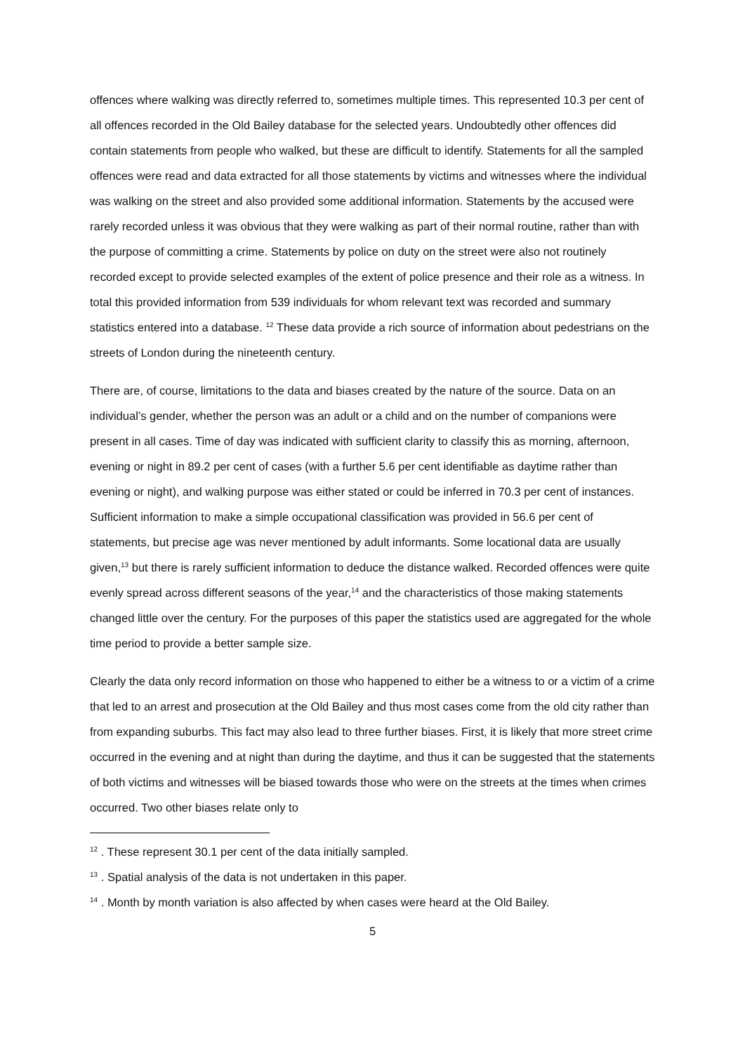offences where walking was directly referred to, sometimes multiple times. This represented 10.3 per cent of all offences recorded in the Old Bailey database for the selected years. Undoubtedly other offences did contain statements from people who walked, but these are difficult to identify. Statements for all the sampled offences were read and data extracted for all those statements by victims and witnesses where the individual was walking on the street and also provided some additional information. Statements by the accused were rarely recorded unless it was obvious that they were walking as part of their normal routine, rather than with the purpose of committing a crime. Statements by police on duty on the street were also not routinely recorded except to provide selected examples of the extent of police presence and their role as a witness. In total this provided information from 539 individuals for whom relevant text was recorded and summary statistics entered into a database. <sup>12</sup> These data provide a rich source of information about pedestrians on the streets of London during the nineteenth century.
There are, of course, limitations to the data and biases created by the nature of the source. Data on an individual’s gender, whether the person was an adult or a child and on the number of companions were present in all cases. Time of day was indicated with sufficient clarity to classify this as morning, afternoon, evening or night in 89.2 per cent of cases (with a further 5.6 per cent identifiable as daytime rather than evening or night), and walking purpose was either stated or could be inferred in 70.3 per cent of instances. Sufficient information to make a simple occupational classification was provided in 56.6 per cent of statements, but precise age was never mentioned by adult informants. Some locational data are usually given,<sup>13</sup> but there is rarely sufficient information to deduce the distance walked. Recorded offences were quite evenly spread across different seasons of the year,<sup>14</sup> and the characteristics of those making statements changed little over the century. For the purposes of this paper the statistics used are aggregated for the whole time period to provide a better sample size.
Clearly the data only record information on those who happened to either be a witness to or a victim of a crime that led to an arrest and prosecution at the Old Bailey and thus most cases come from the old city rather than from expanding suburbs. This fact may also lead to three further biases. First, it is likely that more street crime occurred in the evening and at night than during the daytime, and thus it can be suggested that the statements of both victims and witnesses will be biased towards those who were on the streets at the times when crimes occurred. Two other biases relate only to
<sup>12</sup> . These represent 30.1 per cent of the data initially sampled.
<sup>13</sup> . Spatial analysis of the data is not undertaken in this paper.
<sup>14</sup> . Month by month variation is also affected by when cases were heard at the Old Bailey.
5